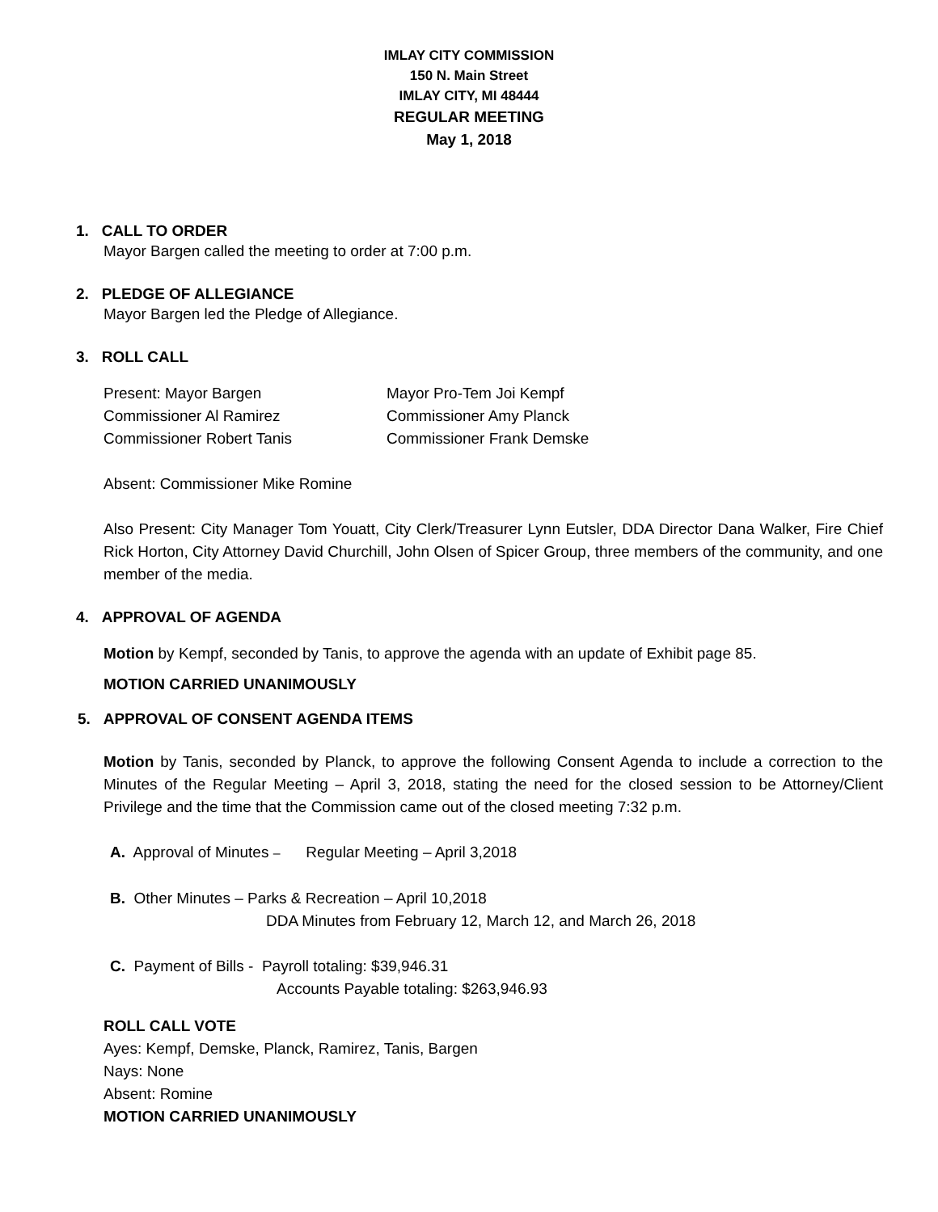IMLAY CITY COMMISSION
150 N. Main Street
IMLAY CITY, MI 48444
REGULAR MEETING
May 1, 2018
1. CALL TO ORDER
Mayor Bargen called the meeting to order at 7:00 p.m.
2. PLEDGE OF ALLEGIANCE
Mayor Bargen led the Pledge of Allegiance.
3. ROLL CALL
| Present: Mayor Bargen | Mayor Pro-Tem Joi Kempf |
| Commissioner Al Ramirez | Commissioner Amy Planck |
| Commissioner Robert Tanis | Commissioner Frank Demske |
Absent: Commissioner Mike Romine
Also Present: City Manager Tom Youatt, City Clerk/Treasurer Lynn Eutsler, DDA Director Dana Walker, Fire Chief Rick Horton, City Attorney David Churchill, John Olsen of Spicer Group, three members of the community, and one member of the media.
4. APPROVAL OF AGENDA
Motion by Kempf, seconded by Tanis, to approve the agenda with an update of Exhibit page 85.
MOTION CARRIED UNANIMOUSLY
5. APPROVAL OF CONSENT AGENDA ITEMS
Motion by Tanis, seconded by Planck, to approve the following Consent Agenda to include a correction to the Minutes of the Regular Meeting – April 3, 2018, stating the need for the closed session to be Attorney/Client Privilege and the time that the Commission came out of the closed meeting 7:32 p.m.
A. Approval of Minutes – Regular Meeting – April 3,2018
B. Other Minutes – Parks & Recreation – April 10,2018
DDA Minutes from February 12, March 12, and March 26, 2018
C. Payment of Bills - Payroll totaling: $39,946.31
Accounts Payable totaling: $263,946.93
ROLL CALL VOTE
Ayes: Kempf, Demske, Planck, Ramirez, Tanis, Bargen
Nays: None
Absent: Romine
MOTION CARRIED UNANIMOUSLY